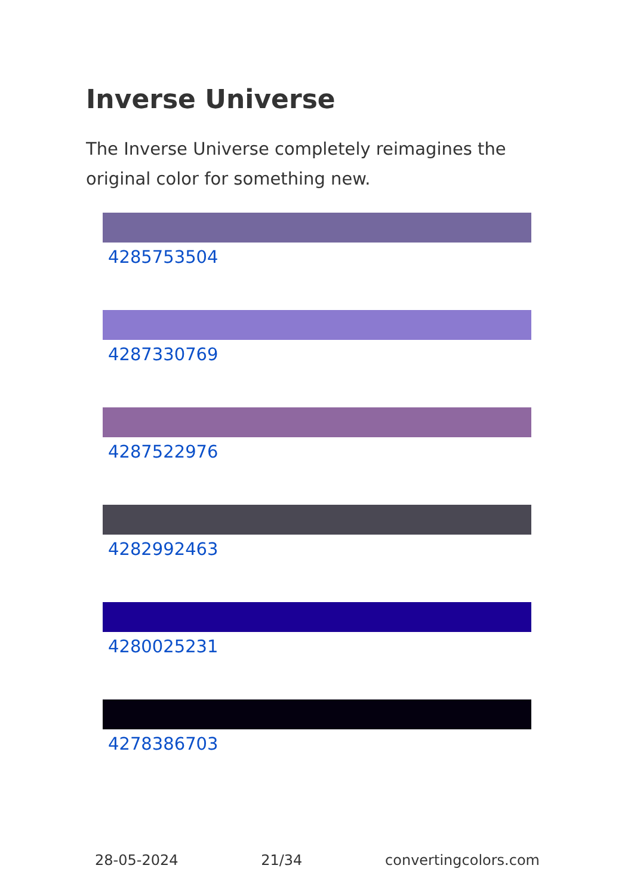Inverse Universe
The Inverse Universe completely reimagines the original color for something new.
4285753504
4287330769
4287522976
4282992463
4280025231
4278386703
28-05-2024 21/34 convertingcolors.com